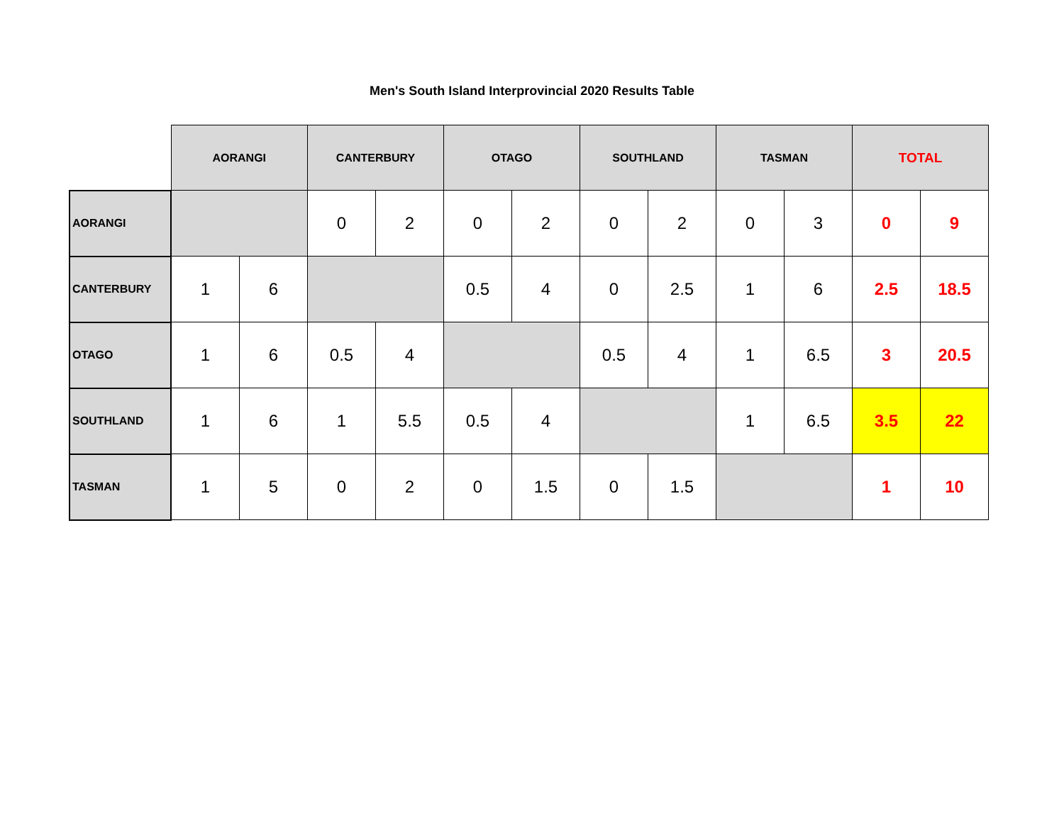Men's South Island Interprovincial 2020 Results Table
| | AORANGI | | CANTERBURY | | OTAGO | | SOUTHLAND | | TASMAN | | TOTAL | |
| --- | --- | --- | --- | --- | --- | --- | --- | --- | --- | --- | --- | --- |
| AORANGI | | | 0 | 2 | 0 | 2 | 0 | 2 | 0 | 3 | 0 | 9 |
| CANTERBURY | 1 | 6 | | | 0.5 | 4 | 0 | 2.5 | 1 | 6 | 2.5 | 18.5 |
| OTAGO | 1 | 6 | 0.5 | 4 | | | 0.5 | 4 | 1 | 6.5 | 3 | 20.5 |
| SOUTHLAND | 1 | 6 | 1 | 5.5 | 0.5 | 4 | | | 1 | 6.5 | 3.5 | 22 |
| TASMAN | 1 | 5 | 0 | 2 | 0 | 1.5 | 0 | 1.5 | | | 1 | 10 |